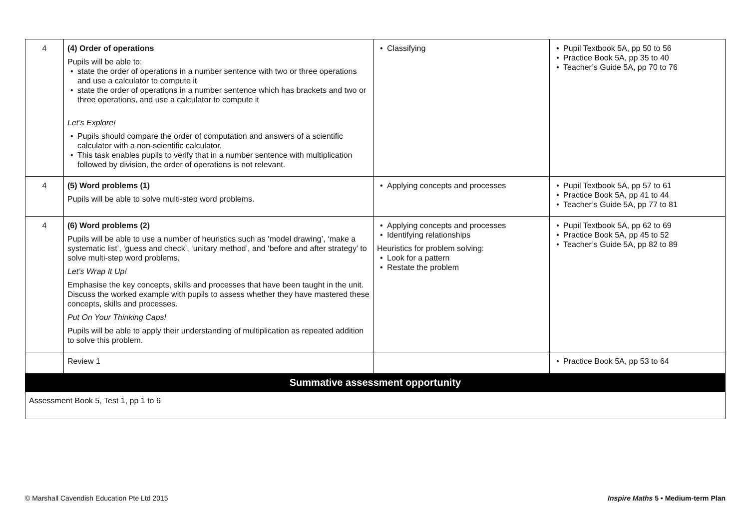| 4 | (4) Order of operations Pupils will be able to: state the order of operations in a number sentence with two or three operations and use a calculator to compute it state the order of operations in a number sentence which has brackets and two or three operations, and use a calculator to compute it Let’s Explore! Pupils should compare the order of computation and answers of a scientific calculator with a non-scientific calculator. This task enables pupils to verify that in a number sentence with multiplication followed by division, the order of operations is not relevant. | Classifying | Pupil Textbook 5A, pp 50 to 56 Practice Book 5A, pp 35 to 40 Teacher’s Guide 5A, pp 70 to 76 |
| 4 | (5) Word problems (1) Pupils will be able to solve multi-step word problems. | Applying concepts and processes | Pupil Textbook 5A, pp 57 to 61 Practice Book 5A, pp 41 to 44 Teacher’s Guide 5A, pp 77 to 81 |
| 4 | (6) Word problems (2) Pupils will be able to use a number of heuristics such as ‘model drawing’, ‘make a systematic list’, ‘guess and check’, ‘unitary method’, and ‘before and after strategy’ to solve multi-step word problems. Let’s Wrap It Up! Emphasise the key concepts, skills and processes that have been taught in the unit. Discuss the worked example with pupils to assess whether they have mastered these concepts, skills and processes. Put On Your Thinking Caps! Pupils will be able to apply their understanding of multiplication as repeated addition to solve this problem. | Applying concepts and processes Identifying relationships Heuristics for problem solving: Look for a pattern Restate the problem | Pupil Textbook 5A, pp 62 to 69 Practice Book 5A, pp 45 to 52 Teacher’s Guide 5A, pp 82 to 89 |
| | Review 1 | | Practice Book 5A, pp 53 to 64 |
| Summative assessment opportunity | | | |
| Assessment Book 5, Test 1, pp 1 to 6 | | | |
© Marshall Cavendish Education Pte Ltd 2015 Inspire Maths 5 • Medium-term Plan